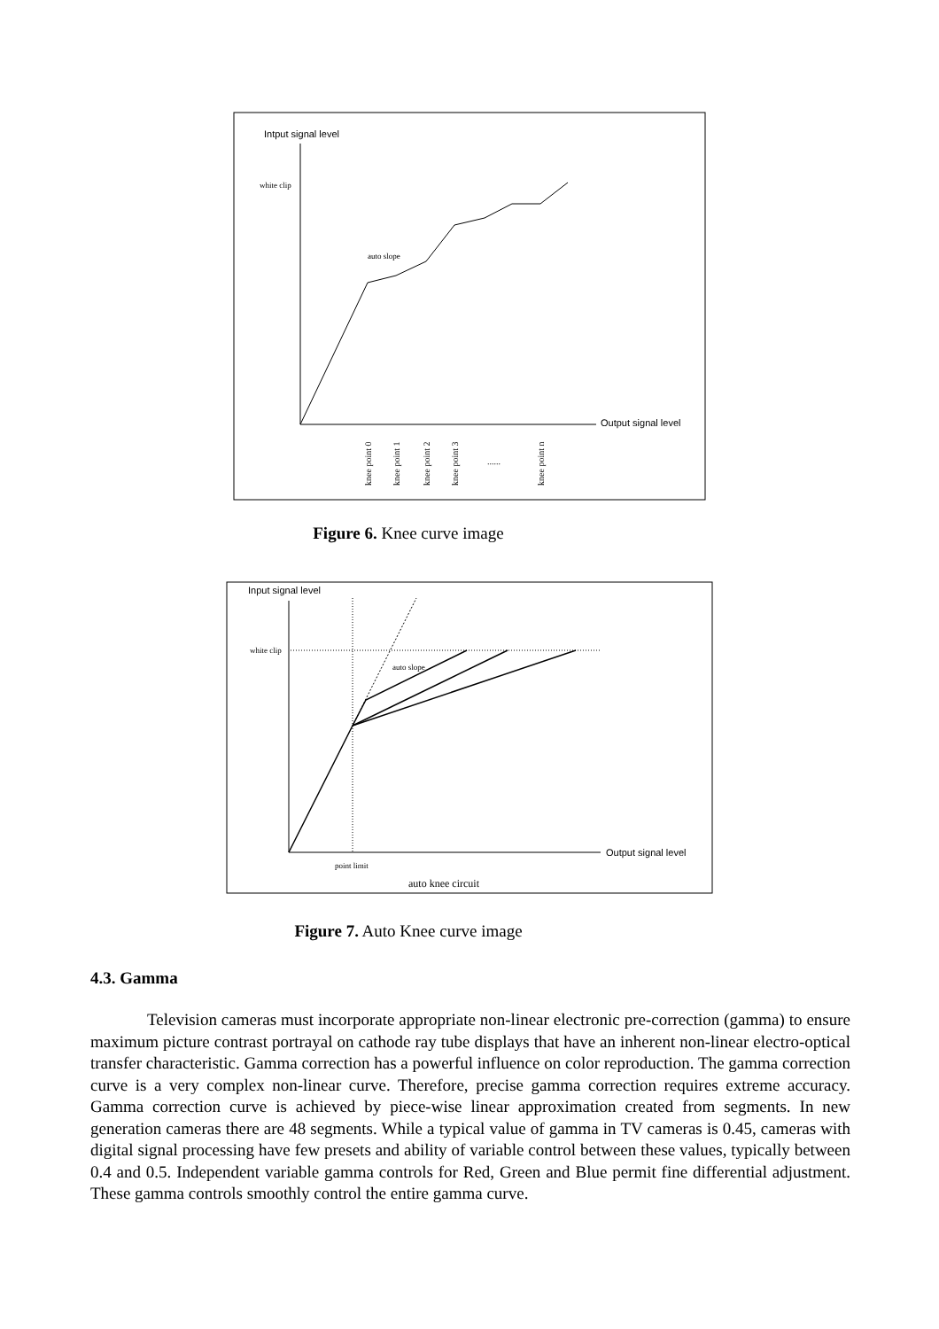Intput signal level
white clip
auto slope
Output signal level
knee point 0
knee point 1
knee point 2
knee point 3
......
knee point n
Figure 6. Knee curve image
Input signal level
white clip
Output signal level
auto slope
point limit
auto knee circuit
Figure 7. Auto Knee curve image
4.3. Gamma
Television cameras must incorporate appropriate non-linear electronic pre-correction (gamma) to ensure maximum picture contrast portrayal on cathode ray tube displays that have an inherent non-linear electro-optical transfer characteristic. Gamma correction has a powerful influence on color reproduction. The gamma correction curve is a very complex non-linear curve. Therefore, precise gamma correction requires extreme accuracy. Gamma correction curve is achieved by piece-wise linear approximation created from segments. In new generation cameras there are 48 segments. While a typical value of gamma in TV cameras is 0.45, cameras with digital signal processing have few presets and ability of variable control between these values, typically between 0.4 and 0.5. Independent variable gamma controls for Red, Green and Blue permit fine differential adjustment. These gamma controls smoothly control the entire gamma curve.